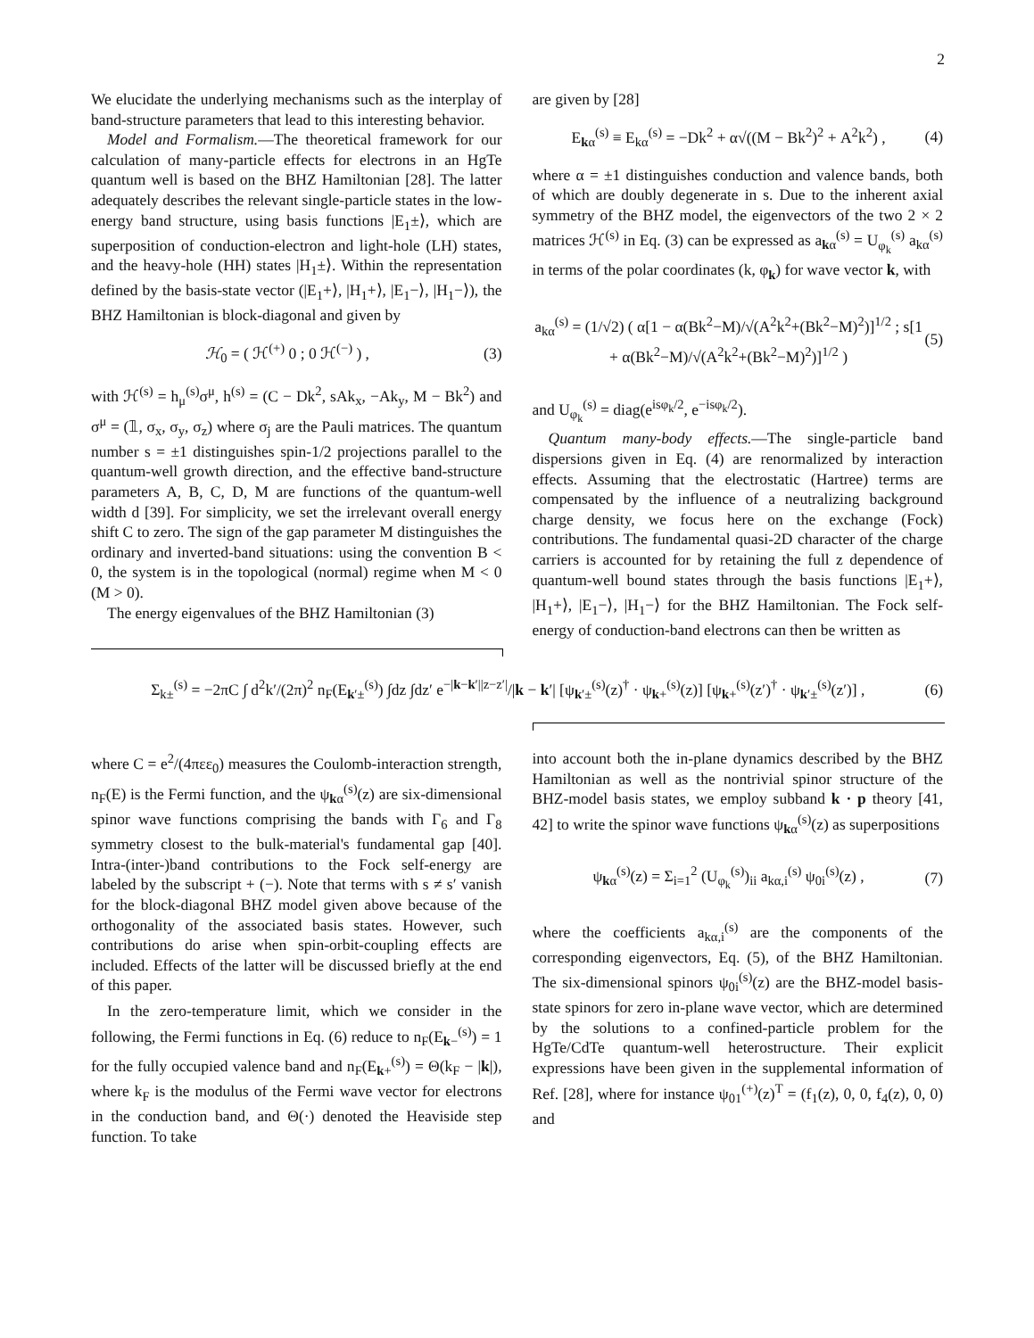2
We elucidate the underlying mechanisms such as the interplay of band-structure parameters that lead to this interesting behavior.
Model and Formalism.—The theoretical framework for our calculation of many-particle effects for electrons in an HgTe quantum well is based on the BHZ Hamiltonian [28]. The latter adequately describes the relevant single-particle states in the low-energy band structure, using basis functions |E<sub>1</sub>±⟩, which are superposition of conduction-electron and light-hole (LH) states, and the heavy-hole (HH) states |H<sub>1</sub>±⟩. Within the representation defined by the basis-state vector (|E<sub>1</sub>+⟩, |H<sub>1</sub>+⟩, |E<sub>1</sub>−⟩, |H<sub>1</sub>−⟩), the BHZ Hamiltonian is block-diagonal and given by
ℋ<sub>0</sub> = ( ℋ<sup>(+)</sup> 0 ; 0 ℋ<sup>(−)</sup> ) , (3)
with ℋ<sup>(s)</sup> = h<sub>μ</sub><sup>(s)</sup>σ<sup>μ</sup>, h<sup>(s)</sup> = (C − Dk<sup>2</sup>, sAk<sub>x</sub>, −Ak<sub>y</sub>, M − Bk<sup>2</sup>) and σ<sup>μ</sup> = (𝟙, σ<sub>x</sub>, σ<sub>y</sub>, σ<sub>z</sub>) where σ<sub>j</sub> are the Pauli matrices. The quantum number s = ±1 distinguishes spin-1/2 projections parallel to the quantum-well growth direction, and the effective band-structure parameters A, B, C, D, M are functions of the quantum-well width d [39]. For simplicity, we set the irrelevant overall energy shift C to zero. The sign of the gap parameter M distinguishes the ordinary and inverted-band situations: using the convention B < 0, the system is in the topological (normal) regime when M < 0 (M > 0).
The energy eigenvalues of the BHZ Hamiltonian (3)
are given by [28]
E<sub>kα</sub><sup>(s)</sup> ≡ E<sub>kα</sub><sup>(s)</sup> = −Dk<sup>2</sup> + α√((M − Bk<sup>2</sup>)<sup>2</sup> + A<sup>2</sup>k<sup>2</sup>) , (4)
where α = ±1 distinguishes conduction and valence bands, both of which are doubly degenerate in s. Due to the inherent axial symmetry of the BHZ model, the eigenvectors of the two 2 × 2 matrices ℋ<sup>(s)</sup> in Eq. (3) can be expressed as a<sub>kα</sub><sup>(s)</sup> = U<sub>φ<sub>k</sub></sub><sup>(s)</sup> a<sub>kα</sub><sup>(s)</sup> in terms of the polar coordinates (k, φ<sub>k</sub>) for wave vector k, with
a<sub>kα</sub><sup>(s)</sup> = (1/√2) ( α[1 − α(Bk<sup>2</sup>−M)/√(A<sup>2</sup>k<sup>2</sup>+(Bk<sup>2</sup>−M)<sup>2</sup>)]<sup>1/2</sup> ; s[1 + α(Bk<sup>2</sup>−M)/√(A<sup>2</sup>k<sup>2</sup>+(Bk<sup>2</sup>−M)<sup>2</sup>)]<sup>1/2</sup> ) (5)
and U<sub>φ<sub>k</sub></sub><sup>(s)</sup> = diag(e<sup>isφ<sub>k</sub>/2</sup>, e<sup>−isφ<sub>k</sub>/2</sup>).
Quantum many-body effects.—The single-particle band dispersions given in Eq. (4) are renormalized by interaction effects. Assuming that the electrostatic (Hartree) terms are compensated by the influence of a neutralizing background charge density, we focus here on the exchange (Fock) contributions. The fundamental quasi-2D character of the charge carriers is accounted for by retaining the full z dependence of quantum-well bound states through the basis functions |E<sub>1</sub>+⟩, |H<sub>1</sub>+⟩, |E<sub>1</sub>−⟩, |H<sub>1</sub>−⟩ for the BHZ Hamiltonian. The Fock self-energy of conduction-band electrons can then be written as
Σ<sub>k±</sub><sup>(s)</sup> = −2πC ∫ d<sup>2</sup>k′/(2π)<sup>2</sup> n<sub>F</sub>(E<sub>k′±</sub><sup>(s)</sup>) ∫dz ∫dz′ e<sup>−|k−k′||z−z′|</sup>/|k − k′| [ψ<sub>k′±</sub><sup>(s)</sup>(z)<sup>†</sup> · ψ<sub>k+</sub><sup>(s)</sup>(z)] [ψ<sub>k+</sub><sup>(s)</sup>(z′)<sup>†</sup> · ψ<sub>k′±</sub><sup>(s)</sup>(z′)] , (6)
where C = e<sup>2</sup>/(4πεε<sub>0</sub>) measures the Coulomb-interaction strength, n<sub>F</sub>(E) is the Fermi function, and the ψ<sub>kα</sub><sup>(s)</sup>(z) are six-dimensional spinor wave functions comprising the bands with Γ<sub>6</sub> and Γ<sub>8</sub> symmetry closest to the bulk-material's fundamental gap [40]. Intra-(inter-)band contributions to the Fock self-energy are labeled by the subscript + (−). Note that terms with s ≠ s′ vanish for the block-diagonal BHZ model given above because of the orthogonality of the associated basis states. However, such contributions do arise when spin-orbit-coupling effects are included. Effects of the latter will be discussed briefly at the end of this paper.
In the zero-temperature limit, which we consider in the following, the Fermi functions in Eq. (6) reduce to n<sub>F</sub>(E<sub>k−</sub><sup>(s)</sup>) = 1 for the fully occupied valence band and n<sub>F</sub>(E<sub>k+</sub><sup>(s)</sup>) = Θ(k<sub>F</sub> − |k|), where k<sub>F</sub> is the modulus of the Fermi wave vector for electrons in the conduction band, and Θ(·) denoted the Heaviside step function. To take
into account both the in-plane dynamics described by the BHZ Hamiltonian as well as the nontrivial spinor structure of the BHZ-model basis states, we employ subband k · p theory [41, 42] to write the spinor wave functions ψ<sub>kα</sub><sup>(s)</sup>(z) as superpositions
ψ<sub>kα</sub><sup>(s)</sup>(z) = Σ<sub>i=1</sub><sup>2</sup> (U<sub>φ<sub>k</sub></sub><sup>(s)</sup>)<sub>ii</sub> a<sub>kα,i</sub><sup>(s)</sup> ψ<sub>0i</sub><sup>(s)</sup>(z) , (7)
where the coefficients a<sub>kα,i</sub><sup>(s)</sup> are the components of the corresponding eigenvectors, Eq. (5), of the BHZ Hamiltonian. The six-dimensional spinors ψ<sub>0i</sub><sup>(s)</sup>(z) are the BHZ-model basis-state spinors for zero in-plane wave vector, which are determined by the solutions to a confined-particle problem for the HgTe/CdTe quantum-well heterostructure. Their explicit expressions have been given in the supplemental information of Ref. [28], where for instance ψ<sub>01</sub><sup>(+)</sup>(z)<sup>T</sup> = (f<sub>1</sub>(z), 0, 0, f<sub>4</sub>(z), 0, 0) and